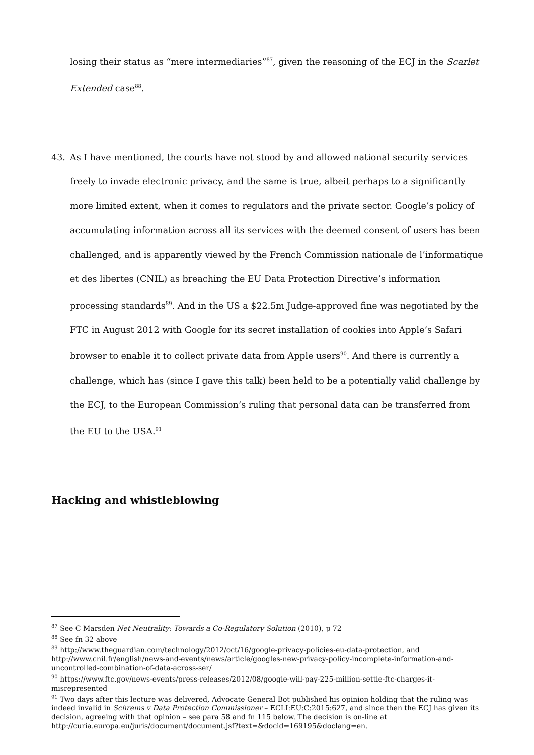losing their status as “mere intermediaries”<sup>87</sup>, given the reasoning of the ECJ in the Scarlet Extended case<sup>88</sup>.
43. As I have mentioned, the courts have not stood by and allowed national security services freely to invade electronic privacy, and the same is true, albeit perhaps to a significantly more limited extent, when it comes to regulators and the private sector. Google’s policy of accumulating information across all its services with the deemed consent of users has been challenged, and is apparently viewed by the French Commission nationale de l’informatique et des libertes (CNIL) as breaching the EU Data Protection Directive’s information processing standards<sup>89</sup>. And in the US a $22.5m Judge-approved fine was negotiated by the FTC in August 2012 with Google for its secret installation of cookies into Apple’s Safari browser to enable it to collect private data from Apple users<sup>90</sup>. And there is currently a challenge, which has (since I gave this talk) been held to be a potentially valid challenge by the ECJ, to the European Commission’s ruling that personal data can be transferred from the EU to the USA.<sup>91</sup>
Hacking and whistleblowing
<sup>87</sup> See C Marsden Net Neutrality: Towards a Co-Regulatory Solution (2010), p 72
<sup>88</sup> See fn 32 above
<sup>89</sup> http://www.theguardian.com/technology/2012/oct/16/google-privacy-policies-eu-data-protection, and http://www.cnil.fr/english/news-and-events/news/article/googles-new-privacy-policy-incomplete-information-and-uncontrolled-combination-of-data-across-ser/
<sup>90</sup> https://www.ftc.gov/news-events/press-releases/2012/08/google-will-pay-225-million-settle-ftc-charges-it-misrepresented
<sup>91</sup> Two days after this lecture was delivered, Advocate General Bot published his opinion holding that the ruling was indeed invalid in Schrems v Data Protection Commissioner – ECLI:EU:C:2015:627, and since then the ECJ has given its decision, agreeing with that opinion – see para 58 and fn 115 below. The decision is on-line at http://curia.europa.eu/juris/document/document.jsf?text=&docid=169195&doclang=en.